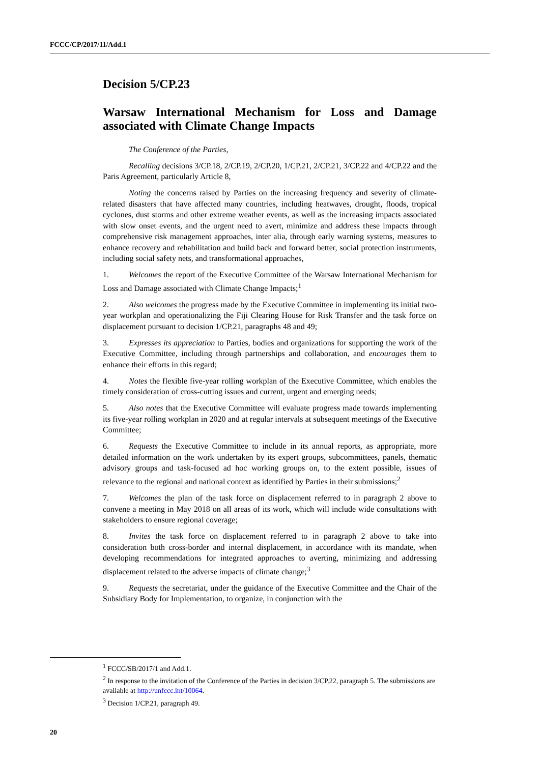FCCC/CP/2017/11/Add.1
Decision 5/CP.23
Warsaw International Mechanism for Loss and Damage associated with Climate Change Impacts
The Conference of the Parties,
Recalling decisions 3/CP.18, 2/CP.19, 2/CP.20, 1/CP.21, 2/CP.21, 3/CP.22 and 4/CP.22 and the Paris Agreement, particularly Article 8,
Noting the concerns raised by Parties on the increasing frequency and severity of climate-related disasters that have affected many countries, including heatwaves, drought, floods, tropical cyclones, dust storms and other extreme weather events, as well as the increasing impacts associated with slow onset events, and the urgent need to avert, minimize and address these impacts through comprehensive risk management approaches, inter alia, through early warning systems, measures to enhance recovery and rehabilitation and build back and forward better, social protection instruments, including social safety nets, and transformational approaches,
1. Welcomes the report of the Executive Committee of the Warsaw International Mechanism for Loss and Damage associated with Climate Change Impacts;<sup>1</sup>
2. Also welcomes the progress made by the Executive Committee in implementing its initial two-year workplan and operationalizing the Fiji Clearing House for Risk Transfer and the task force on displacement pursuant to decision 1/CP.21, paragraphs 48 and 49;
3. Expresses its appreciation to Parties, bodies and organizations for supporting the work of the Executive Committee, including through partnerships and collaboration, and encourages them to enhance their efforts in this regard;
4. Notes the flexible five-year rolling workplan of the Executive Committee, which enables the timely consideration of cross-cutting issues and current, urgent and emerging needs;
5. Also notes that the Executive Committee will evaluate progress made towards implementing its five-year rolling workplan in 2020 and at regular intervals at subsequent meetings of the Executive Committee;
6. Requests the Executive Committee to include in its annual reports, as appropriate, more detailed information on the work undertaken by its expert groups, subcommittees, panels, thematic advisory groups and task-focused ad hoc working groups on, to the extent possible, issues of relevance to the regional and national context as identified by Parties in their submissions;<sup>2</sup>
7. Welcomes the plan of the task force on displacement referred to in paragraph 2 above to convene a meeting in May 2018 on all areas of its work, which will include wide consultations with stakeholders to ensure regional coverage;
8. Invites the task force on displacement referred to in paragraph 2 above to take into consideration both cross-border and internal displacement, in accordance with its mandate, when developing recommendations for integrated approaches to averting, minimizing and addressing displacement related to the adverse impacts of climate change;<sup>3</sup>
9. Requests the secretariat, under the guidance of the Executive Committee and the Chair of the Subsidiary Body for Implementation, to organize, in conjunction with the
<sup>1</sup> FCCC/SB/2017/1 and Add.1.
<sup>2</sup> In response to the invitation of the Conference of the Parties in decision 3/CP.22, paragraph 5. The submissions are available at http://unfccc.int/10064.
<sup>3</sup> Decision 1/CP.21, paragraph 49.
20